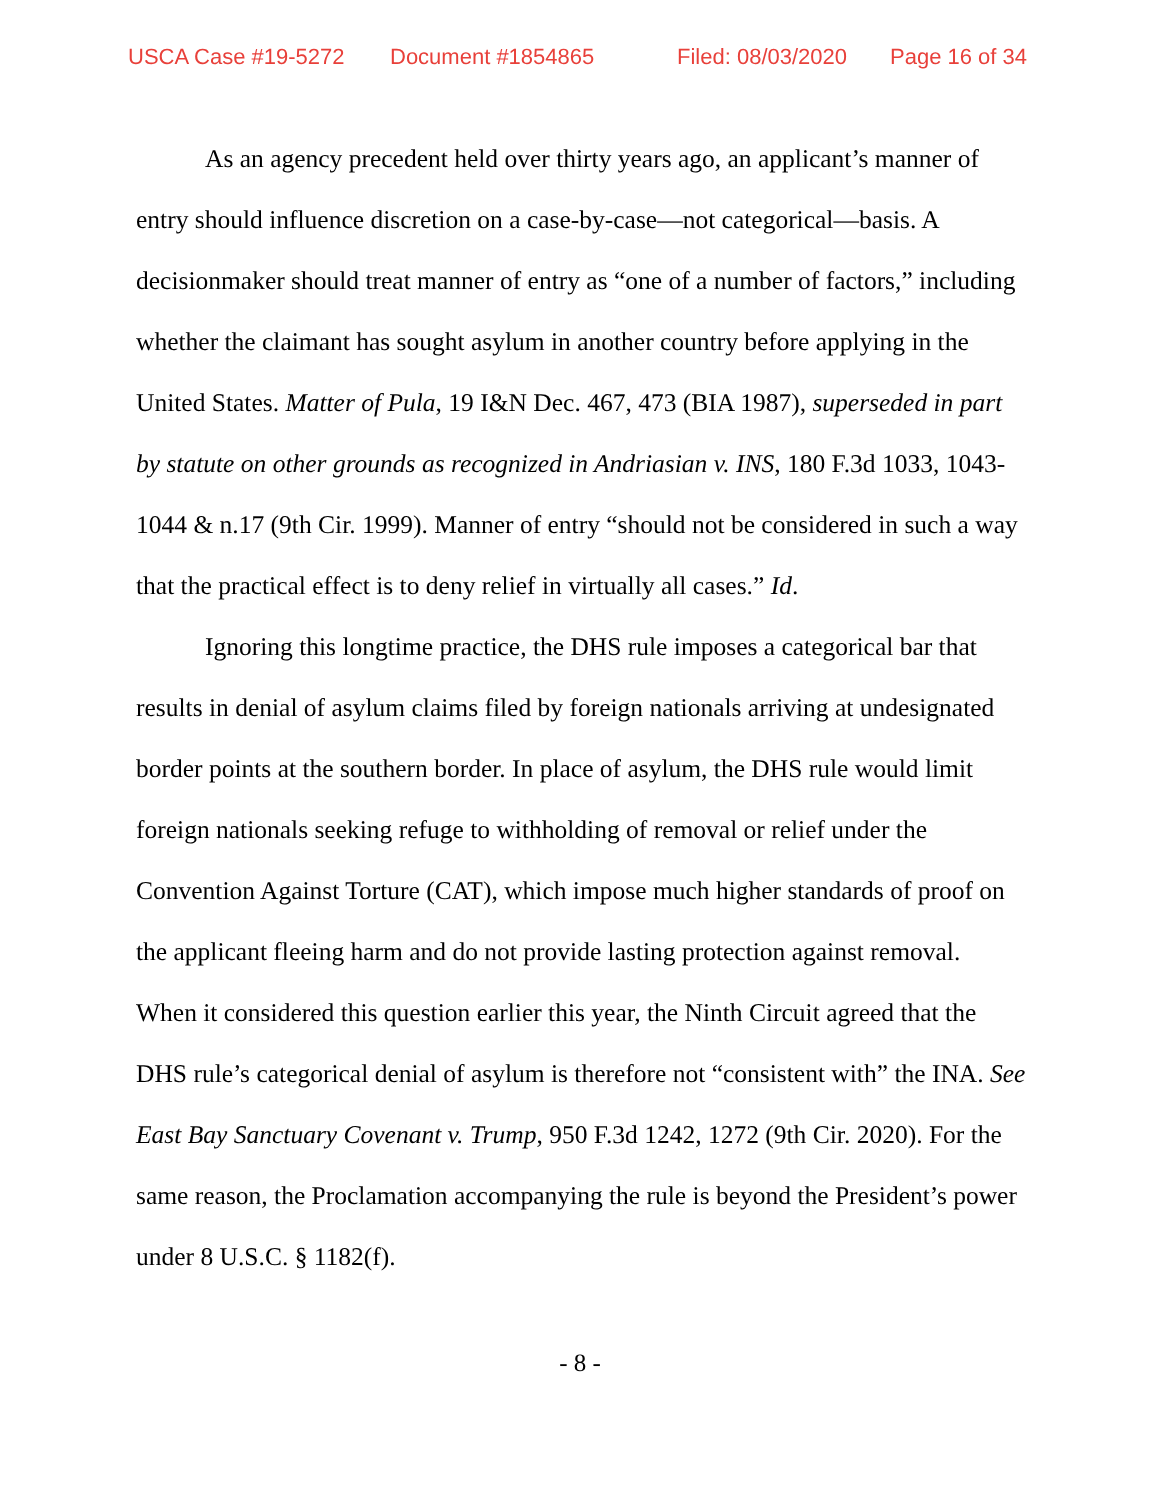USCA Case #19-5272 Document #1854865 Filed: 08/03/2020 Page 16 of 34
As an agency precedent held over thirty years ago, an applicant’s manner of entry should influence discretion on a case-by-case—not categorical—basis. A decisionmaker should treat manner of entry as “one of a number of factors,” including whether the claimant has sought asylum in another country before applying in the United States. Matter of Pula, 19 I&N Dec. 467, 473 (BIA 1987), superseded in part by statute on other grounds as recognized in Andriasian v. INS, 180 F.3d 1033, 1043-1044 & n.17 (9th Cir. 1999). Manner of entry “should not be considered in such a way that the practical effect is to deny relief in virtually all cases.” Id.
Ignoring this longtime practice, the DHS rule imposes a categorical bar that results in denial of asylum claims filed by foreign nationals arriving at undesignated border points at the southern border. In place of asylum, the DHS rule would limit foreign nationals seeking refuge to withholding of removal or relief under the Convention Against Torture (CAT), which impose much higher standards of proof on the applicant fleeing harm and do not provide lasting protection against removal. When it considered this question earlier this year, the Ninth Circuit agreed that the DHS rule’s categorical denial of asylum is therefore not “consistent with” the INA. See East Bay Sanctuary Covenant v. Trump, 950 F.3d 1242, 1272 (9th Cir. 2020). For the same reason, the Proclamation accompanying the rule is beyond the President’s power under 8 U.S.C. § 1182(f).
- 8 -